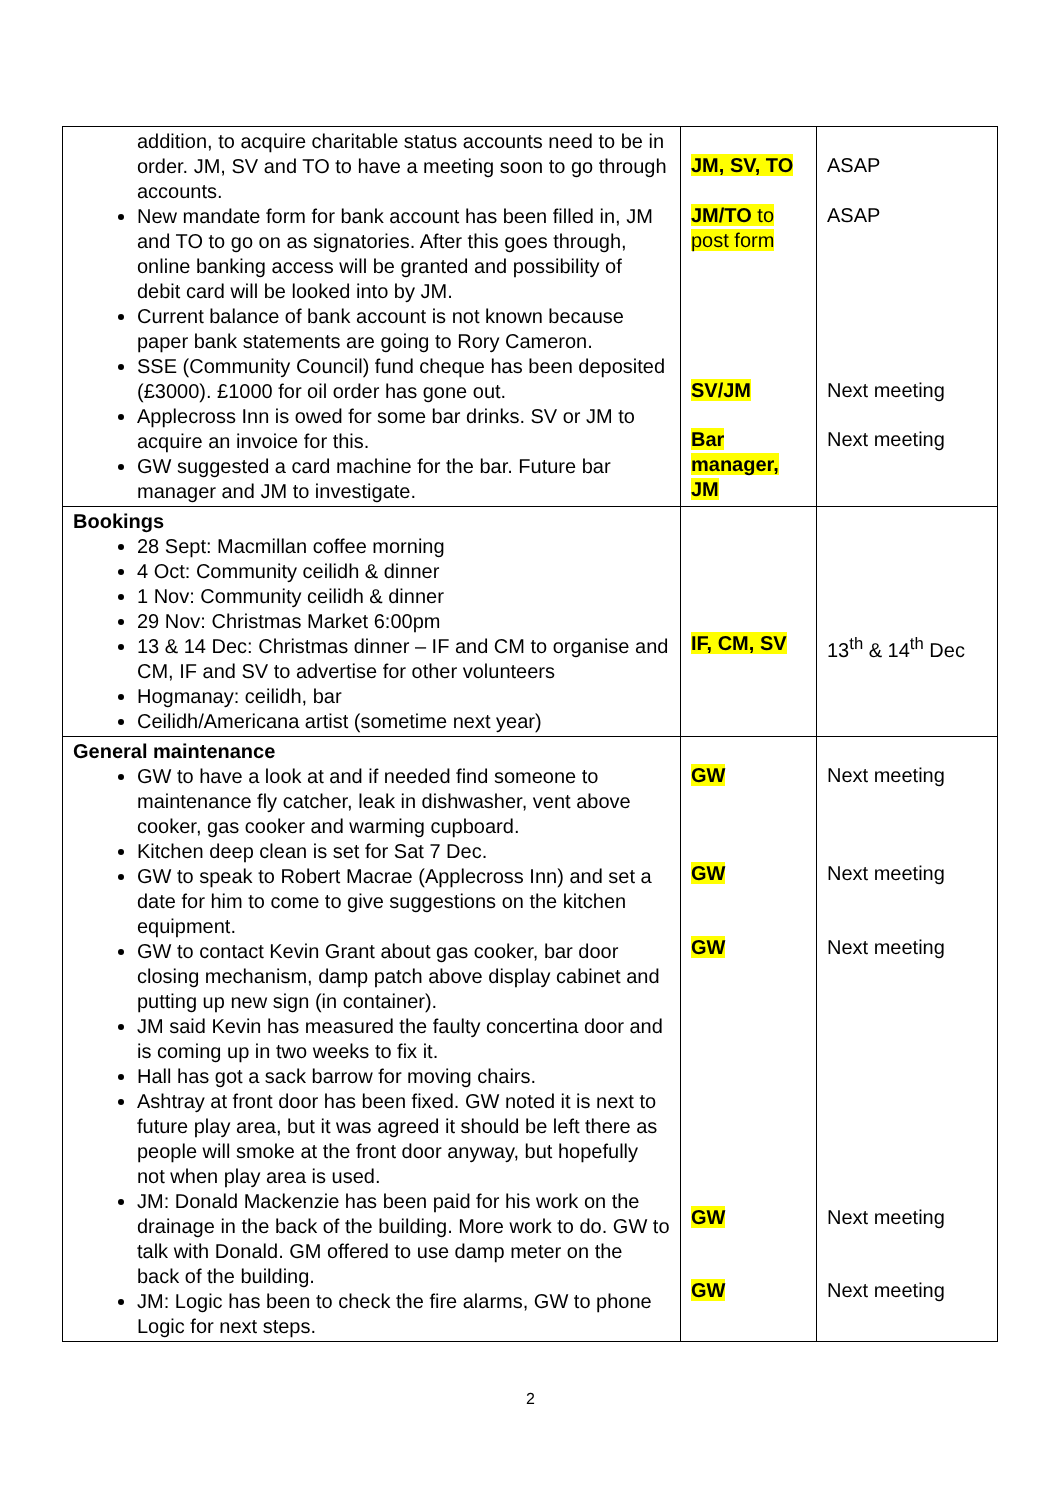| addition, to acquire charitable status accounts need to be in order. JM, SV and TO to have a meeting soon to go through accounts. New mandate form for bank account has been filled in, JM and TO to go on as signatories. After this goes through, online banking access will be granted and possibility of debit card will be looked into by JM. Current balance of bank account is not known because paper bank statements are going to Rory Cameron. SSE (Community Council) fund cheque has been deposited (£3000). £1000 for oil order has gone out. Applecross Inn is owed for some bar drinks. SV or JM to acquire an invoice for this. GW suggested a card machine for the bar. Future bar manager and JM to investigate. | JM, SV, TO JM/TO to post form SV/JM Bar manager, JM | ASAP ASAP Next meeting Next meeting |
| Bookings 28 Sept: Macmillan coffee morning 4 Oct: Community ceilidh & dinner 1 Nov: Community ceilidh & dinner 29 Nov: Christmas Market 6:00pm 13 & 14 Dec: Christmas dinner – IF and CM to organise and CM, IF and SV to advertise for other volunteers Hogmanay: ceilidh, bar Ceilidh/Americana artist (sometime next year) | IF, CM, SV | 13<sup>th</sup> & 14<sup>th</sup> Dec |
| General maintenance GW to have a look at and if needed find someone to maintenance fly catcher, leak in dishwasher, vent above cooker, gas cooker and warming cupboard. Kitchen deep clean is set for Sat 7 Dec. GW to speak to Robert Macrae (Applecross Inn) and set a date for him to come to give suggestions on the kitchen equipment. GW to contact Kevin Grant about gas cooker, bar door closing mechanism, damp patch above display cabinet and putting up new sign (in container). JM said Kevin has measured the faulty concertina door and is coming up in two weeks to fix it. Hall has got a sack barrow for moving chairs. Ashtray at front door has been fixed. GW noted it is next to future play area, but it was agreed it should be left there as people will smoke at the front door anyway, but hopefully not when play area is used. JM: Donald Mackenzie has been paid for his work on the drainage in the back of the building. More work to do. GW to talk with Donald. GM offered to use damp meter on the back of the building. JM: Logic has been to check the fire alarms, GW to phone Logic for next steps. | GW GW GW GW GW | Next meeting Next meeting Next meeting Next meeting Next meeting |
2